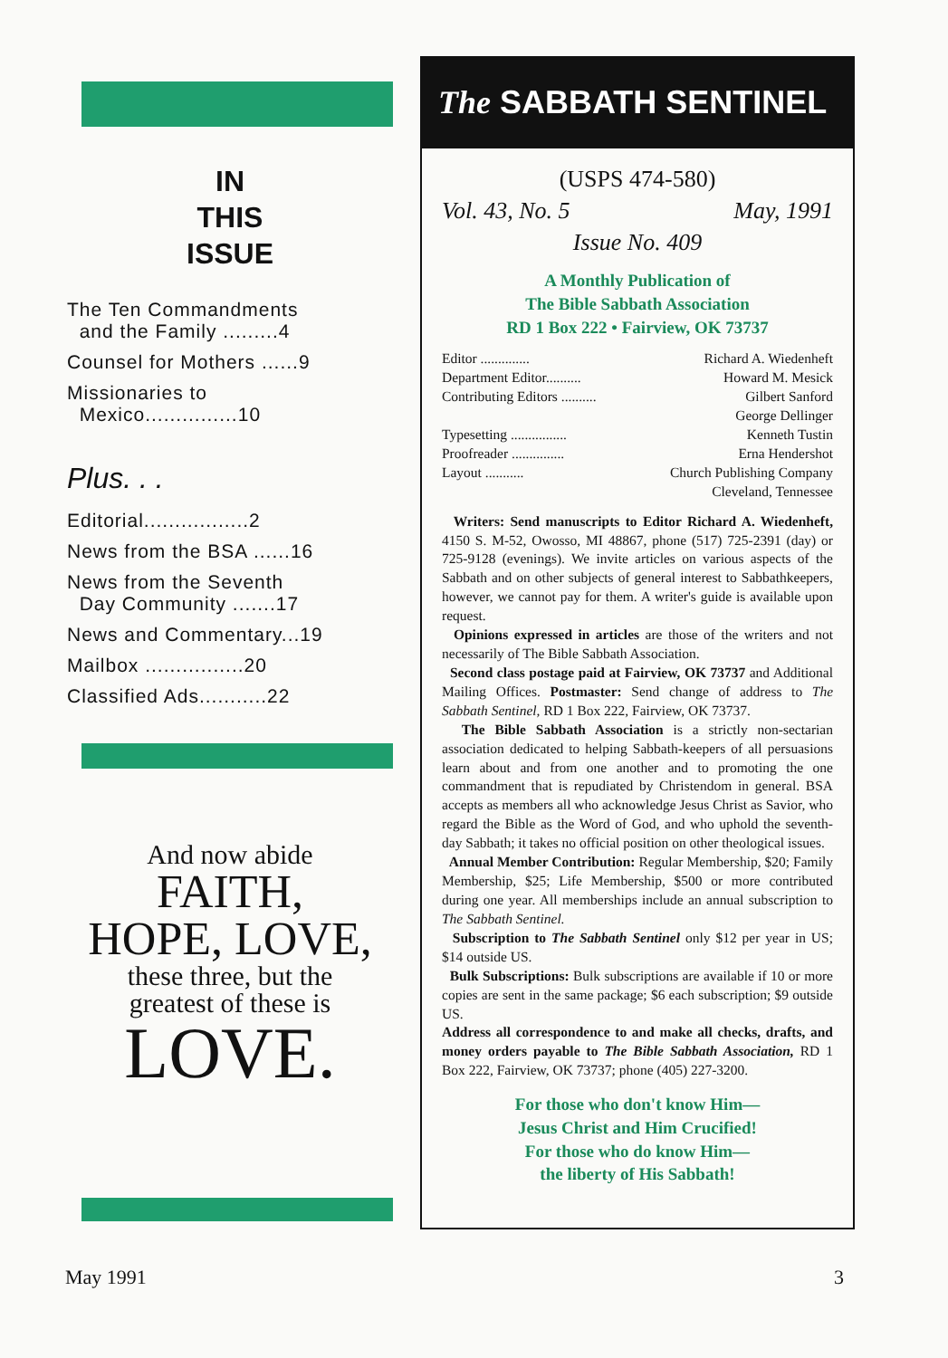IN
THIS
ISSUE
The Ten Commandments
and the Family .........4
Counsel for Mothers ......9
Missionaries to
Mexico...............10
Plus. . .
Editorial.................2
News from the BSA ......16
News from the Seventh
Day Community .......17
News and Commentary...19
Mailbox ................20
Classified Ads...........22
And now abide
FAITH,
HOPE, LOVE,
these three, but the
greatest of these is
LOVE.
The SABBATH SENTINEL
(USPS 474-580)
Vol. 43, No. 5 May, 1991
Issue No. 409
A Monthly Publication of
The Bible Sabbath Association
RD 1 Box 222 • Fairview, OK 73737
Editor .............. Richard A. Wiedenheft
Department Editor.......... Howard M. Mesick
Contributing Editors .......... Gilbert Sanford
George Dellinger
Typesetting ................ Kenneth Tustin
Proofreader ............... Erna Hendershot
Layout ........... Church Publishing Company
Cleveland, Tennessee
Writers: Send manuscripts to Editor Richard A. Wiedenheft, 4150 S. M-52, Owosso, MI 48867, phone (517) 725-2391 (day) or 725-9128 (evenings). We invite articles on various aspects of the Sabbath and on other subjects of general interest to Sabbathkeepers, however, we cannot pay for them. A writer's guide is available upon request.
Opinions expressed in articles are those of the writers and not necessarily of The Bible Sabbath Association.
Second class postage paid at Fairview, OK 73737 and Additional Mailing Offices. Postmaster: Send change of address to The Sabbath Sentinel, RD 1 Box 222, Fairview, OK 73737.
The Bible Sabbath Association is a strictly non-sectarian association dedicated to helping Sabbath-keepers of all persuasions learn about and from one another and to promoting the one commandment that is repudiated by Christendom in general. BSA accepts as members all who acknowledge Jesus Christ as Savior, who regard the Bible as the Word of God, and who uphold the seventh-day Sabbath; it takes no official position on other theological issues.
Annual Member Contribution: Regular Membership, $20; Family Membership, $25; Life Membership, $500 or more contributed during one year. All memberships include an annual subscription to The Sabbath Sentinel.
Subscription to The Sabbath Sentinel only $12 per year in US; $14 outside US.
Bulk Subscriptions: Bulk subscriptions are available if 10 or more copies are sent in the same package; $6 each subscription; $9 outside US.
Address all correspondence to and make all checks, drafts, and money orders payable to The Bible Sabbath Association, RD 1 Box 222, Fairview, OK 73737; phone (405) 227-3200.
For those who don't know Him—
Jesus Christ and Him Crucified!
For those who do know Him—
the liberty of His Sabbath!
May 1991 3